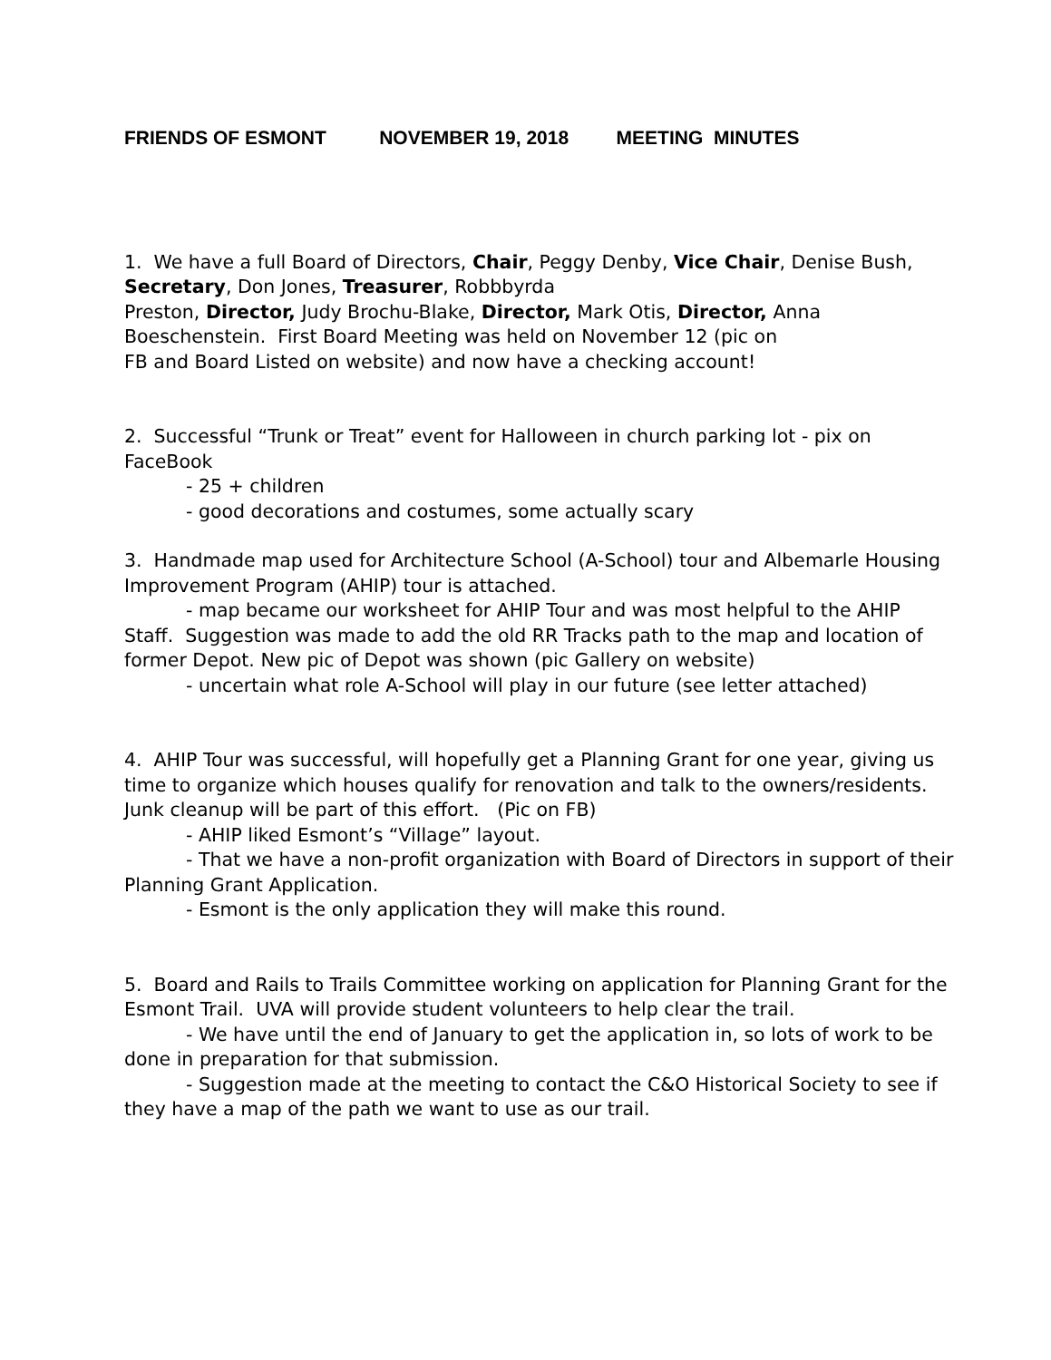FRIENDS OF ESMONT NOVEMBER 19, 2018 MEETING MINUTES
1. We have a full Board of Directors, Chair, Peggy Denby, Vice Chair, Denise Bush, Secretary, Don Jones, Treasurer, Robbbyrda
Preston, Director, Judy Brochu-Blake, Director, Mark Otis, Director, Anna Boeschenstein. First Board Meeting was held on November 12 (pic on
FB and Board Listed on website) and now have a checking account!
2. Successful “Trunk or Treat” event for Halloween in church parking lot - pix on FaceBook
- 25 + children
- good decorations and costumes, some actually scary
3. Handmade map used for Architecture School (A-School) tour and Albemarle Housing Improvement Program (AHIP) tour is attached.
- map became our worksheet for AHIP Tour and was most helpful to the AHIP Staff. Suggestion was made to add the old RR Tracks path to the map and location of former Depot. New pic of Depot was shown (pic Gallery on website)
- uncertain what role A-School will play in our future (see letter attached)
4. AHIP Tour was successful, will hopefully get a Planning Grant for one year, giving us time to organize which houses qualify for renovation and talk to the owners/residents. Junk cleanup will be part of this effort. (Pic on FB)
- AHIP liked Esmont’s “Village” layout.
- That we have a non-profit organization with Board of Directors in support of their Planning Grant Application.
- Esmont is the only application they will make this round.
5. Board and Rails to Trails Committee working on application for Planning Grant for the Esmont Trail. UVA will provide student volunteers to help clear the trail.
- We have until the end of January to get the application in, so lots of work to be done in preparation for that submission.
- Suggestion made at the meeting to contact the C&O Historical Society to see if they have a map of the path we want to use as our trail.